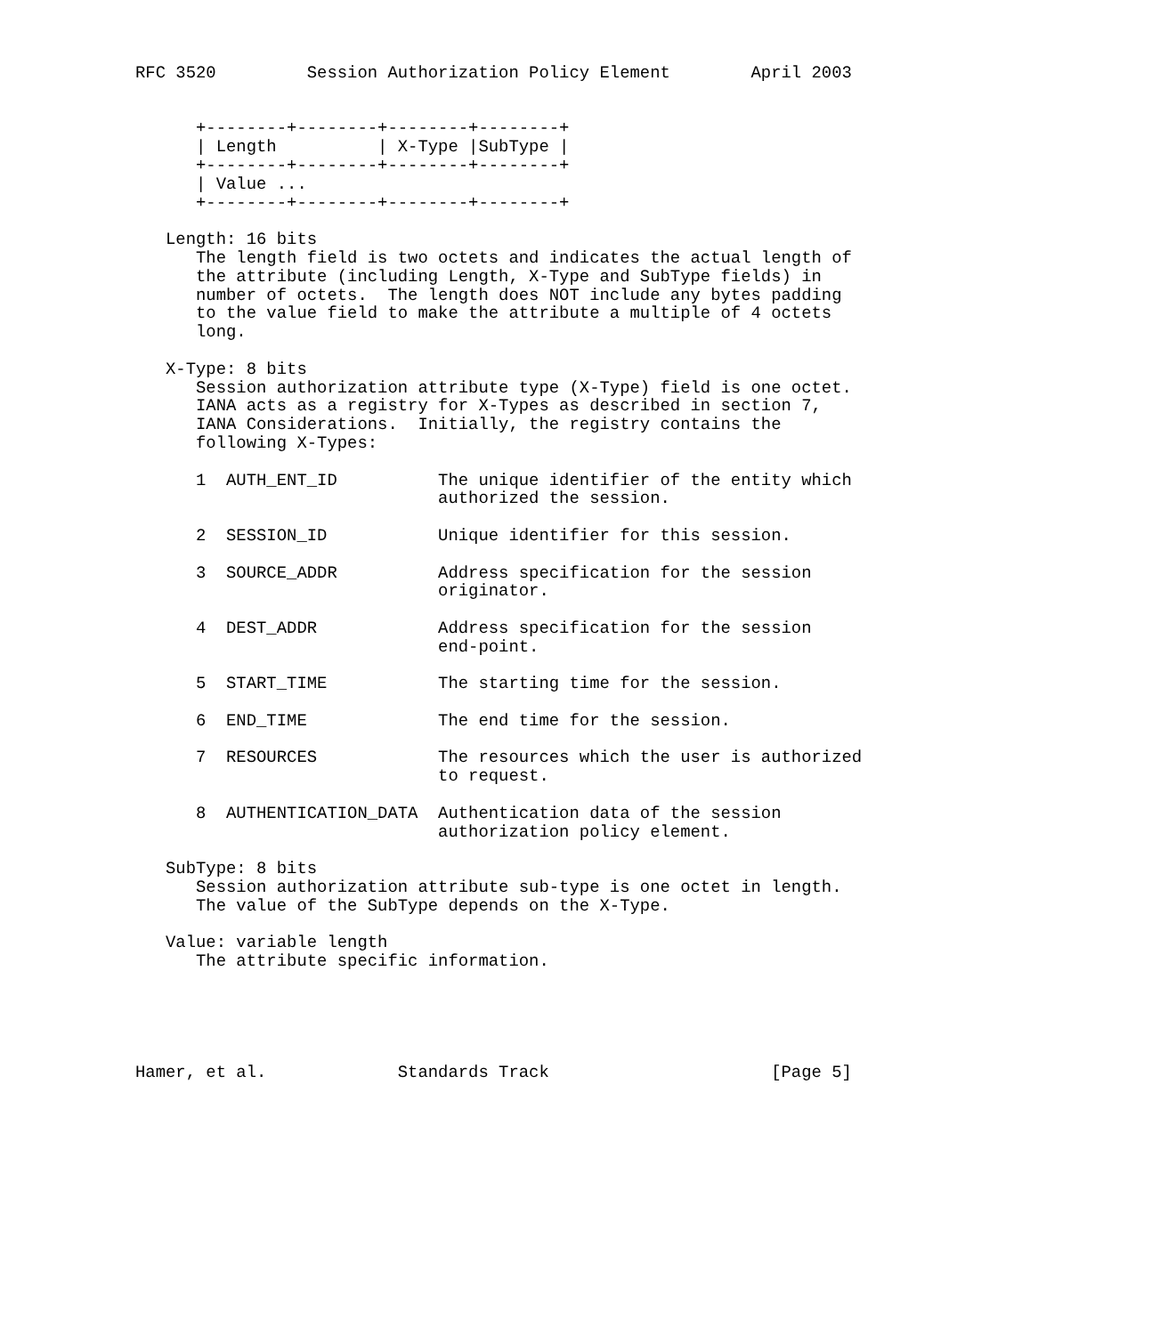RFC 3520         Session Authorization Policy Element        April 2003


      +--------+--------+--------+--------+
      | Length          | X-Type |SubType |
      +--------+--------+--------+--------+
      | Value ...
      +--------+--------+--------+--------+

   Length: 16 bits
      The length field is two octets and indicates the actual length of
      the attribute (including Length, X-Type and SubType fields) in
      number of octets.  The length does NOT include any bytes padding
      to the value field to make the attribute a multiple of 4 octets
      long.

   X-Type: 8 bits
      Session authorization attribute type (X-Type) field is one octet.
      IANA acts as a registry for X-Types as described in section 7,
      IANA Considerations.  Initially, the registry contains the
      following X-Types:

      1  AUTH_ENT_ID          The unique identifier of the entity which
                              authorized the session.

      2  SESSION_ID           Unique identifier for this session.

      3  SOURCE_ADDR          Address specification for the session
                              originator.

      4  DEST_ADDR            Address specification for the session
                              end-point.

      5  START_TIME           The starting time for the session.

      6  END_TIME             The end time for the session.

      7  RESOURCES            The resources which the user is authorized
                              to request.

      8  AUTHENTICATION_DATA  Authentication data of the session
                              authorization policy element.

   SubType: 8 bits
      Session authorization attribute sub-type is one octet in length.
      The value of the SubType depends on the X-Type.

   Value: variable length
      The attribute specific information.





Hamer, et al.             Standards Track                      [Page 5]